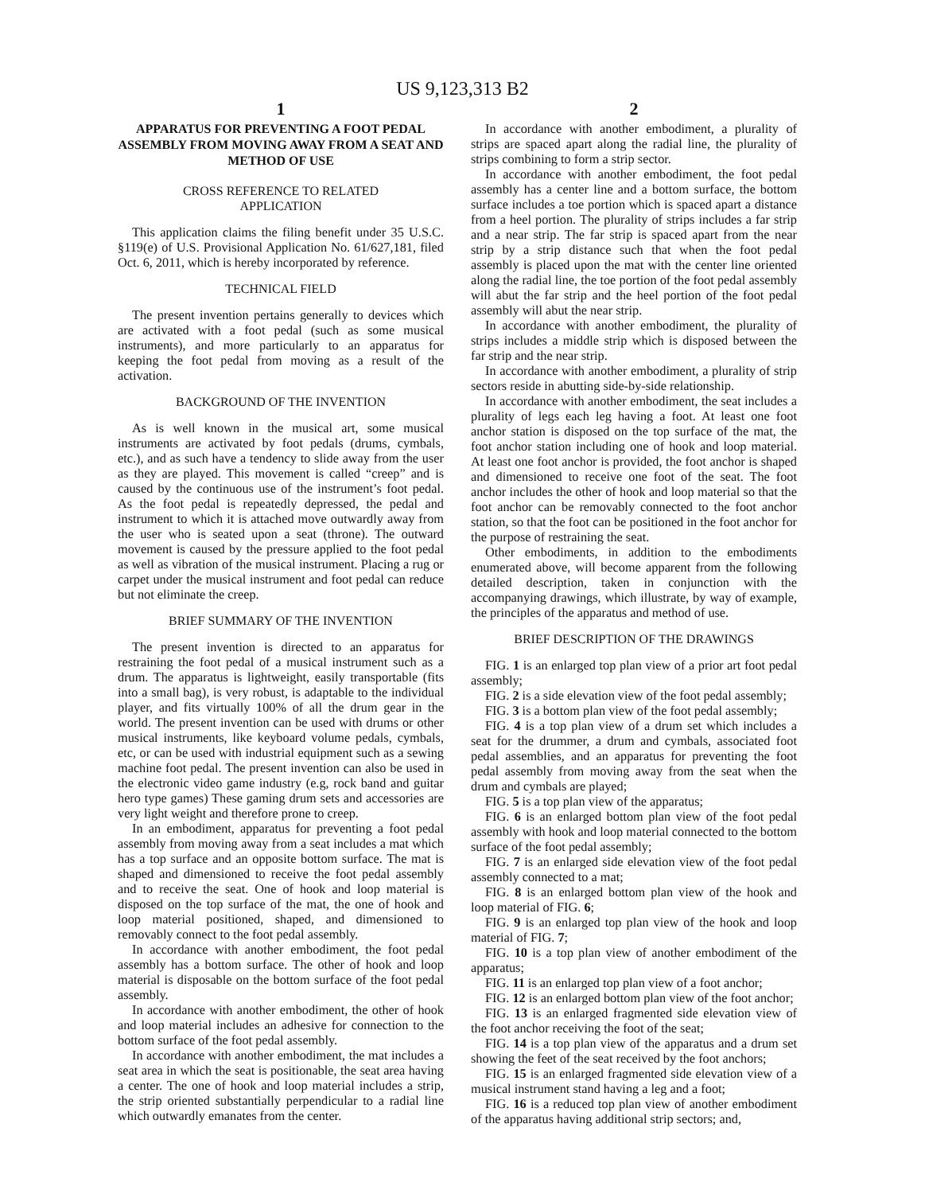US 9,123,313 B2
1
APPARATUS FOR PREVENTING A FOOT PEDAL ASSEMBLY FROM MOVING AWAY FROM A SEAT AND METHOD OF USE
CROSS REFERENCE TO RELATED
APPLICATION
This application claims the filing benefit under 35 U.S.C. §119(e) of U.S. Provisional Application No. 61/627,181, filed Oct. 6, 2011, which is hereby incorporated by reference.
TECHNICAL FIELD
The present invention pertains generally to devices which are activated with a foot pedal (such as some musical instruments), and more particularly to an apparatus for keeping the foot pedal from moving as a result of the activation.
BACKGROUND OF THE INVENTION
As is well known in the musical art, some musical instruments are activated by foot pedals (drums, cymbals, etc.), and as such have a tendency to slide away from the user as they are played. This movement is called “creep” and is caused by the continuous use of the instrument’s foot pedal. As the foot pedal is repeatedly depressed, the pedal and instrument to which it is attached move outwardly away from the user who is seated upon a seat (throne). The outward movement is caused by the pressure applied to the foot pedal as well as vibration of the musical instrument. Placing a rug or carpet under the musical instrument and foot pedal can reduce but not eliminate the creep.
BRIEF SUMMARY OF THE INVENTION
The present invention is directed to an apparatus for restraining the foot pedal of a musical instrument such as a drum. The apparatus is lightweight, easily transportable (fits into a small bag), is very robust, is adaptable to the individual player, and fits virtually 100% of all the drum gear in the world. The present invention can be used with drums or other musical instruments, like keyboard volume pedals, cymbals, etc, or can be used with industrial equipment such as a sewing machine foot pedal. The present invention can also be used in the electronic video game industry (e.g, rock band and guitar hero type games) These gaming drum sets and accessories are very light weight and therefore prone to creep.
In an embodiment, apparatus for preventing a foot pedal assembly from moving away from a seat includes a mat which has a top surface and an opposite bottom surface. The mat is shaped and dimensioned to receive the foot pedal assembly and to receive the seat. One of hook and loop material is disposed on the top surface of the mat, the one of hook and loop material positioned, shaped, and dimensioned to removably connect to the foot pedal assembly.
In accordance with another embodiment, the foot pedal assembly has a bottom surface. The other of hook and loop material is disposable on the bottom surface of the foot pedal assembly.
In accordance with another embodiment, the other of hook and loop material includes an adhesive for connection to the bottom surface of the foot pedal assembly.
In accordance with another embodiment, the mat includes a seat area in which the seat is positionable, the seat area having a center. The one of hook and loop material includes a strip, the strip oriented substantially perpendicular to a radial line which outwardly emanates from the center.
2
In accordance with another embodiment, a plurality of strips are spaced apart along the radial line, the plurality of strips combining to form a strip sector.
In accordance with another embodiment, the foot pedal assembly has a center line and a bottom surface, the bottom surface includes a toe portion which is spaced apart a distance from a heel portion. The plurality of strips includes a far strip and a near strip. The far strip is spaced apart from the near strip by a strip distance such that when the foot pedal assembly is placed upon the mat with the center line oriented along the radial line, the toe portion of the foot pedal assembly will abut the far strip and the heel portion of the foot pedal assembly will abut the near strip.
In accordance with another embodiment, the plurality of strips includes a middle strip which is disposed between the far strip and the near strip.
In accordance with another embodiment, a plurality of strip sectors reside in abutting side-by-side relationship.
In accordance with another embodiment, the seat includes a plurality of legs each leg having a foot. At least one foot anchor station is disposed on the top surface of the mat, the foot anchor station including one of hook and loop material. At least one foot anchor is provided, the foot anchor is shaped and dimensioned to receive one foot of the seat. The foot anchor includes the other of hook and loop material so that the foot anchor can be removably connected to the foot anchor station, so that the foot can be positioned in the foot anchor for the purpose of restraining the seat.
Other embodiments, in addition to the embodiments enumerated above, will become apparent from the following detailed description, taken in conjunction with the accompanying drawings, which illustrate, by way of example, the principles of the apparatus and method of use.
BRIEF DESCRIPTION OF THE DRAWINGS
FIG. 1 is an enlarged top plan view of a prior art foot pedal assembly;
FIG. 2 is a side elevation view of the foot pedal assembly;
FIG. 3 is a bottom plan view of the foot pedal assembly;
FIG. 4 is a top plan view of a drum set which includes a seat for the drummer, a drum and cymbals, associated foot pedal assemblies, and an apparatus for preventing the foot pedal assembly from moving away from the seat when the drum and cymbals are played;
FIG. 5 is a top plan view of the apparatus;
FIG. 6 is an enlarged bottom plan view of the foot pedal assembly with hook and loop material connected to the bottom surface of the foot pedal assembly;
FIG. 7 is an enlarged side elevation view of the foot pedal assembly connected to a mat;
FIG. 8 is an enlarged bottom plan view of the hook and loop material of FIG. 6;
FIG. 9 is an enlarged top plan view of the hook and loop material of FIG. 7;
FIG. 10 is a top plan view of another embodiment of the apparatus;
FIG. 11 is an enlarged top plan view of a foot anchor;
FIG. 12 is an enlarged bottom plan view of the foot anchor;
FIG. 13 is an enlarged fragmented side elevation view of the foot anchor receiving the foot of the seat;
FIG. 14 is a top plan view of the apparatus and a drum set showing the feet of the seat received by the foot anchors;
FIG. 15 is an enlarged fragmented side elevation view of a musical instrument stand having a leg and a foot;
FIG. 16 is a reduced top plan view of another embodiment of the apparatus having additional strip sectors; and,